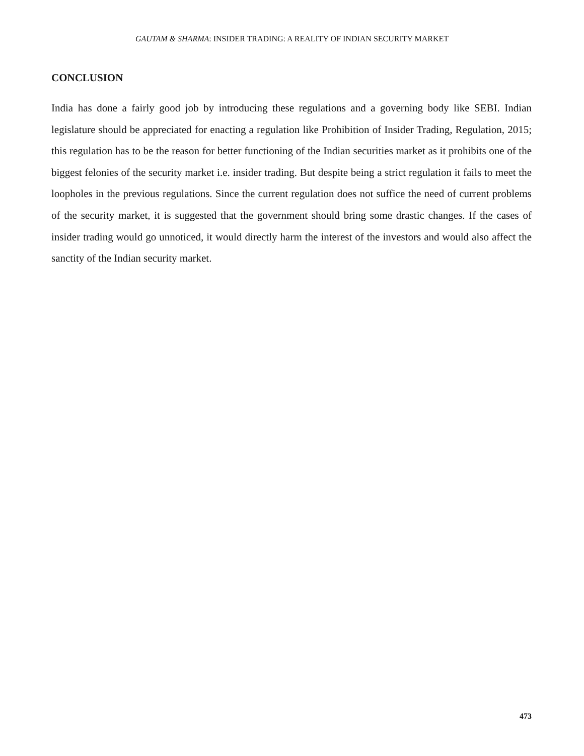GAUTAM & SHARMA: INSIDER TRADING: A REALITY OF INDIAN SECURITY MARKET
CONCLUSION
India has done a fairly good job by introducing these regulations and a governing body like SEBI. Indian legislature should be appreciated for enacting a regulation like Prohibition of Insider Trading, Regulation, 2015; this regulation has to be the reason for better functioning of the Indian securities market as it prohibits one of the biggest felonies of the security market i.e. insider trading. But despite being a strict regulation it fails to meet the loopholes in the previous regulations. Since the current regulation does not suffice the need of current problems of the security market, it is suggested that the government should bring some drastic changes. If the cases of insider trading would go unnoticed, it would directly harm the interest of the investors and would also affect the sanctity of the Indian security market.
473